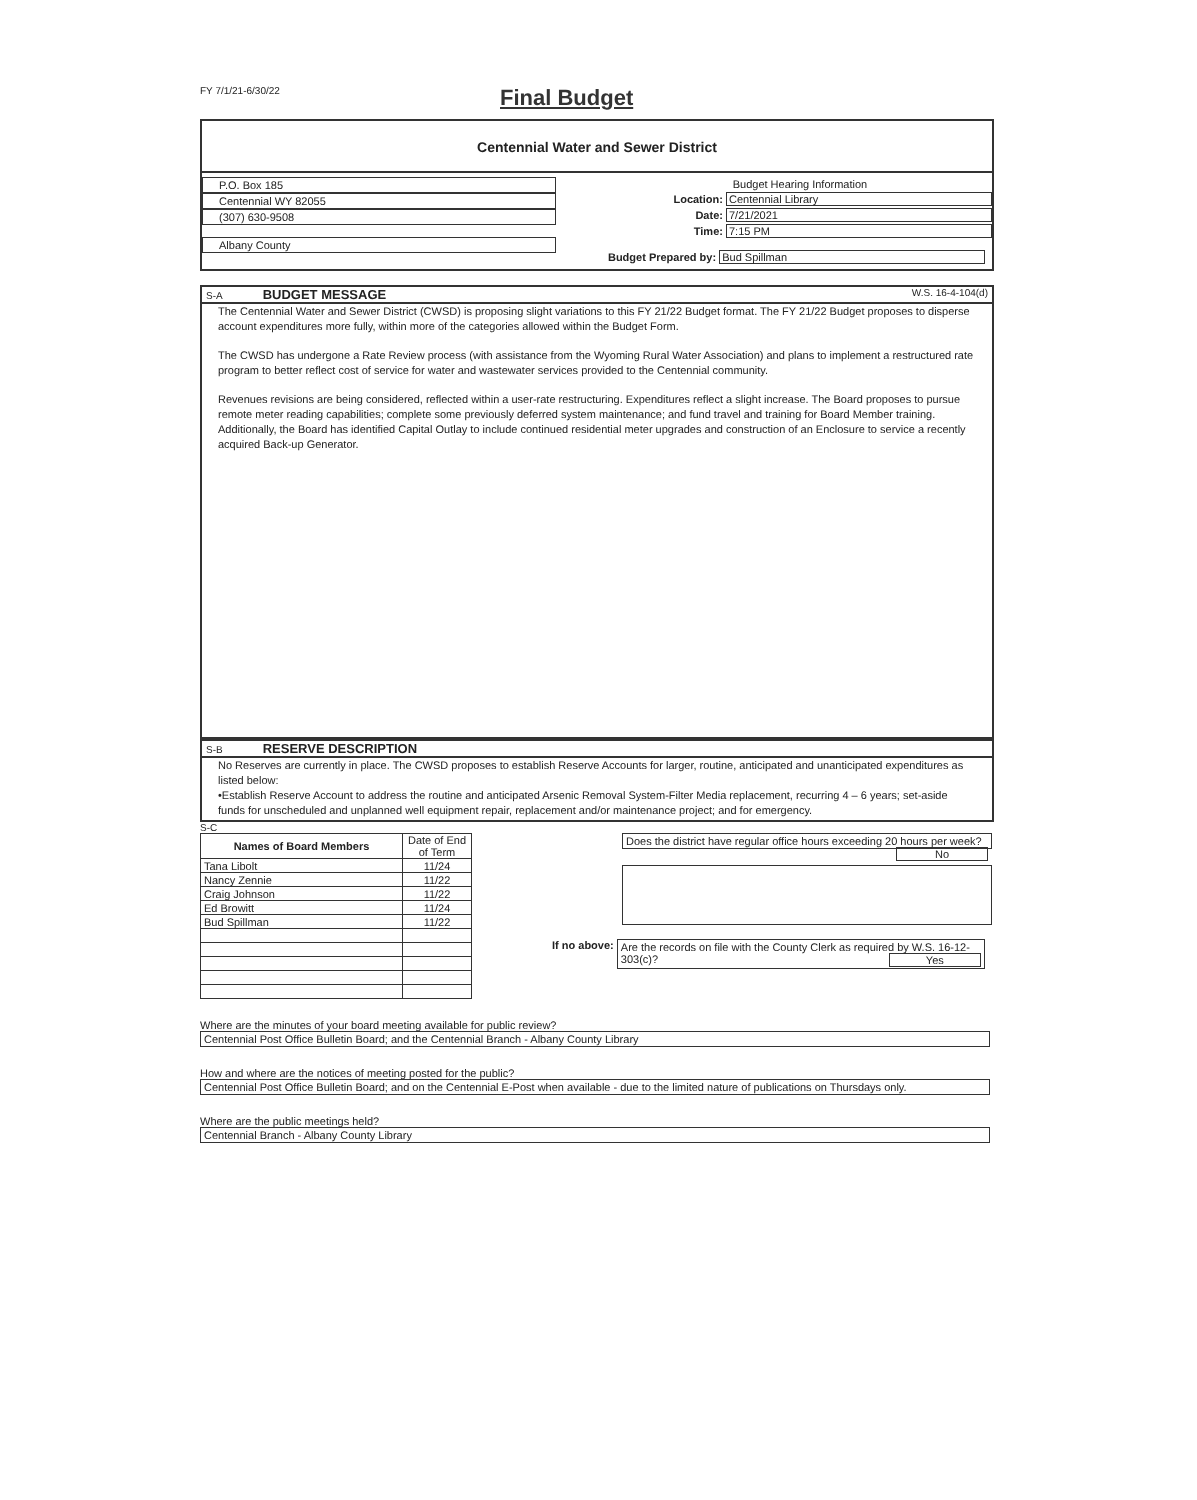FY 7/1/21-6/30/22
Final Budget
Centennial Water and Sewer District
P.O. Box 185
Centennial WY 82055
(307) 630-9508
Albany County
Budget Hearing Information
Location: Centennial Library
Date: 7/21/2021
Time: 7:15 PM
Budget Prepared by: Bud Spillman
S-A BUDGET MESSAGE W.S. 16-4-104(d)
The Centennial Water and Sewer District (CWSD) is proposing slight variations to this FY 21/22 Budget format. The FY 21/22 Budget proposes to disperse account expenditures more fully, within more of the categories allowed within the Budget Form.
The CWSD has undergone a Rate Review process (with assistance from the Wyoming Rural Water Association) and plans to implement a restructured rate program to better reflect cost of service for water and wastewater services provided to the Centennial community.
Revenues revisions are being considered, reflected within a user-rate restructuring. Expenditures reflect a slight increase. The Board proposes to pursue remote meter reading capabilities; complete some previously deferred system maintenance; and fund travel and training for Board Member training. Additionally, the Board has identified Capital Outlay to include continued residential meter upgrades and construction of an Enclosure to service a recently acquired Back-up Generator.
S-B RESERVE DESCRIPTION
No Reserves are currently in place. The CWSD proposes to establish Reserve Accounts for larger, routine, anticipated and unanticipated expenditures as listed below:
•Establish Reserve Account to address the routine and anticipated Arsenic Removal System-Filter Media replacement, recurring 4 – 6 years; set-aside funds for unscheduled and unplanned well equipment repair, replacement and/or maintenance project; and for emergency.
S-C
| Names of Board Members | Date of End of Term |
| --- | --- |
| Tana Libolt | 11/24 |
| Nancy Zennie | 11/22 |
| Craig Johnson | 11/22 |
| Ed Browitt | 11/24 |
| Bud Spillman | 11/22 |
Does the district have regular office hours exceeding 20 hours per week? No
If no above: Are the records on file with the County Clerk as required by W.S. 16-12-303(c)? Yes
Where are the minutes of your board meeting available for public review?
Centennial Post Office Bulletin Board; and the Centennial Branch - Albany County Library
How and where are the notices of meeting posted for the public?
Centennial Post Office Bulletin Board; and on the Centennial E-Post when available - due to the limited nature of publications on Thursdays only.
Where are the public meetings held?
Centennial Branch - Albany County Library